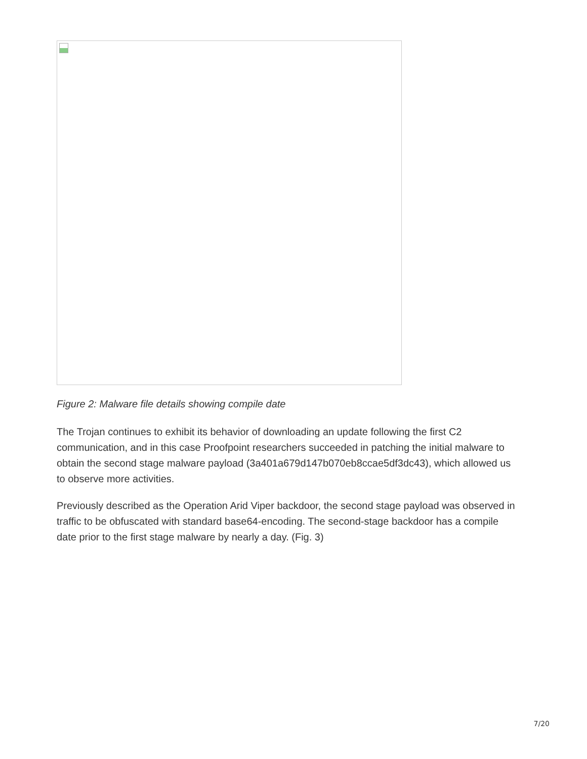Figure 2: Malware file details showing compile date
The Trojan continues to exhibit its behavior of downloading an update following the first C2 communication, and in this case Proofpoint researchers succeeded in patching the initial malware to obtain the second stage malware payload (3a401a679d147b070eb8ccae5df3dc43), which allowed us to observe more activities.
Previously described as the Operation Arid Viper backdoor, the second stage payload was observed in traffic to be obfuscated with standard base64-encoding. The second-stage backdoor has a compile date prior to the first stage malware by nearly a day. (Fig. 3)
7/20